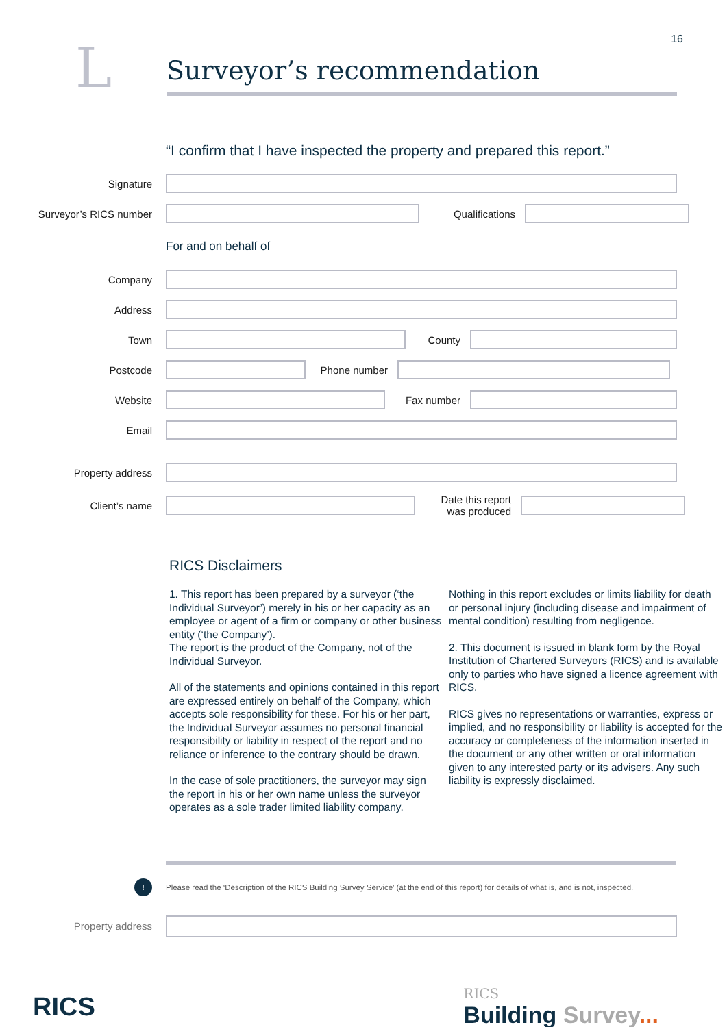16
L
Surveyor’s recommendation
“I confirm that I have inspected the property and prepared this report.”
Signature
Surveyor’s RICS number Qualifications
For and on behalf of
Company
Address
Town County
Postcode
Phone number
Website Fax number
Email
Property address
Client’s name
Date this report was produced
RICS Disclaimers
1. This report has been prepared by a surveyor (‘the Individual Surveyor’) merely in his or her capacity as an employee or agent of a firm or company or other business entity (‘the Company’).
The report is the product of the Company, not of the Individual Surveyor.
All of the statements and opinions contained in this report are expressed entirely on behalf of the Company, which accepts sole responsibility for these. For his or her part, the Individual Surveyor assumes no personal financial responsibility or liability in respect of the report and no reliance or inference to the contrary should be drawn.
In the case of sole practitioners, the surveyor may sign the report in his or her own name unless the surveyor operates as a sole trader limited liability company.
Nothing in this report excludes or limits liability for death or personal injury (including disease and impairment of mental condition) resulting from negligence.
2. This document is issued in blank form by the Royal Institution of Chartered Surveyors (RICS) and is available only to parties who have signed a licence agreement with RICS.
RICS gives no representations or warranties, express or implied, and no responsibility or liability is accepted for the accuracy or completeness of the information inserted in the document or any other written or oral information given to any interested party or its advisers. Any such liability is expressly disclaimed.
!
Please read the ‘Description of the RICS Building Survey Service’ (at the end of this report) for details of what is, and is not, inspected.
Property address
RICS
RICS
Building Survey...